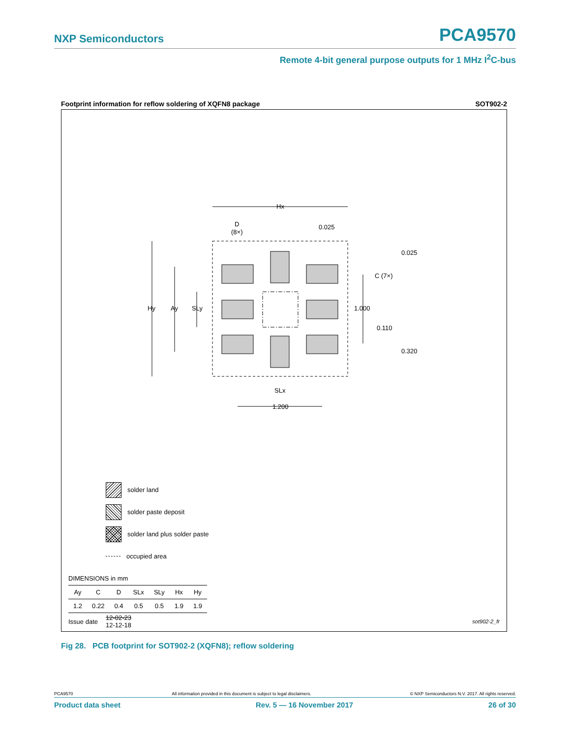NXP Semiconductors PCA9570
Remote 4-bit general purpose outputs for 1 MHz I<sup>2</sup>C-bus
Footprint information for reflow soldering of XQFN8 package SOT902-2
Hx
D
(8×)
0.025
0.025
C (7×)
Hy
Ay
SLy
1.000
0.110
0.320
SLx
1.200
solder land
solder paste deposit
solder land plus solder paste
occupied area
DIMENSIONS in mm
| Ay | C | D | SLx | SLy | Hx | Hy |
| --- | --- | --- | --- | --- | --- | --- |
| 1.2 | 0.22 | 0.4 | 0.5 | 0.5 | 1.9 | 1.9 |
Issue date 12-02-23
12-12-18
sot902-2_fr
Fig 28. PCB footprint for SOT902-2 (XQFN8); reflow soldering
PCA9570 All information provided in this document is subject to legal disclaimers. © NXP Semiconductors N.V. 2017. All rights reserved.
Product data sheet Rev. 5 — 16 November 2017 26 of 30